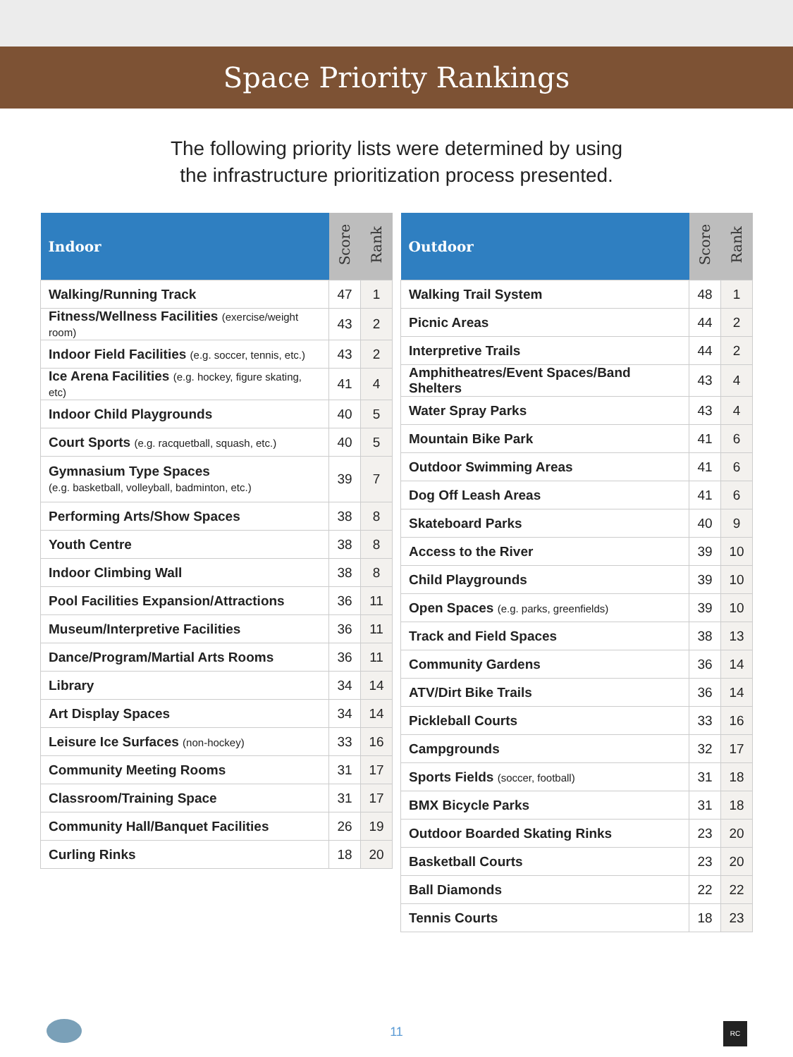Space Priority Rankings
The following priority lists were determined by using
the infrastructure prioritization process presented.
| Indoor | Score | Rank |
| --- | --- | --- |
| Walking/Running Track | 47 | 1 |
| Fitness/Wellness Facilities (exercise/weight room) | 43 | 2 |
| Indoor Field Facilities (e.g. soccer, tennis, etc.) | 43 | 2 |
| Ice Arena Facilities (e.g. hockey, figure skating, etc) | 41 | 4 |
| Indoor Child Playgrounds | 40 | 5 |
| Court Sports (e.g. racquetball, squash, etc.) | 40 | 5 |
| Gymnasium Type Spaces (e.g. basketball, volleyball, badminton, etc.) | 39 | 7 |
| Performing Arts/Show Spaces | 38 | 8 |
| Youth Centre | 38 | 8 |
| Indoor Climbing Wall | 38 | 8 |
| Pool Facilities Expansion/Attractions | 36 | 11 |
| Museum/Interpretive Facilities | 36 | 11 |
| Dance/Program/Martial Arts Rooms | 36 | 11 |
| Library | 34 | 14 |
| Art Display Spaces | 34 | 14 |
| Leisure Ice Surfaces (non-hockey) | 33 | 16 |
| Community Meeting Rooms | 31 | 17 |
| Classroom/Training Space | 31 | 17 |
| Community Hall/Banquet Facilities | 26 | 19 |
| Curling Rinks | 18 | 20 |
| Outdoor | Score | Rank |
| --- | --- | --- |
| Walking Trail System | 48 | 1 |
| Picnic Areas | 44 | 2 |
| Interpretive Trails | 44 | 2 |
| Amphitheatres/Event Spaces/Band Shelters | 43 | 4 |
| Water Spray Parks | 43 | 4 |
| Mountain Bike Park | 41 | 6 |
| Outdoor Swimming Areas | 41 | 6 |
| Dog Off Leash Areas | 41 | 6 |
| Skateboard Parks | 40 | 9 |
| Access to the River | 39 | 10 |
| Child Playgrounds | 39 | 10 |
| Open Spaces (e.g. parks, greenfields) | 39 | 10 |
| Track and Field Spaces | 38 | 13 |
| Community Gardens | 36 | 14 |
| ATV/Dirt Bike Trails | 36 | 14 |
| Pickleball Courts | 33 | 16 |
| Campgrounds | 32 | 17 |
| Sports Fields (soccer, football) | 31 | 18 |
| BMX Bicycle Parks | 31 | 18 |
| Outdoor Boarded Skating Rinks | 23 | 20 |
| Basketball Courts | 23 | 20 |
| Ball Diamonds | 22 | 22 |
| Tennis Courts | 18 | 23 |
11
RC